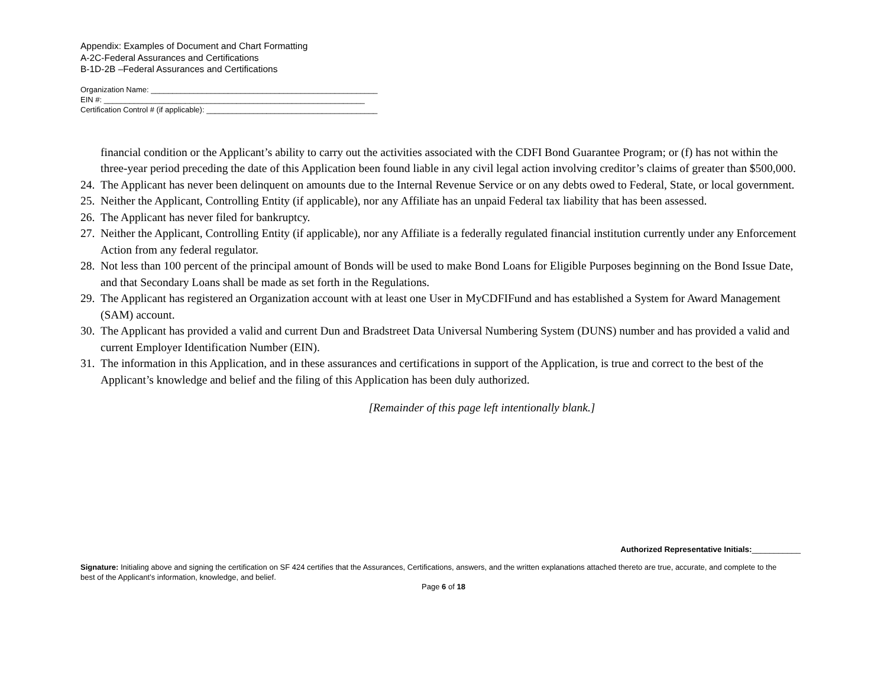Appendix: Examples of Document and Chart Formatting
A-2C-Federal Assurances and Certifications
B-1D-2B –Federal Assurances and Certifications
Organization Name: _____________________________________________________
EIN #: _____________________________________________________________
Certification Control # (if applicable): ________________________________________
financial condition or the Applicant’s ability to carry out the activities associated with the CDFI Bond Guarantee Program; or (f) has not within the three-year period preceding the date of this Application been found liable in any civil legal action involving creditor’s claims of greater than $500,000.
24. The Applicant has never been delinquent on amounts due to the Internal Revenue Service or on any debts owed to Federal, State, or local government.
25. Neither the Applicant, Controlling Entity (if applicable), nor any Affiliate has an unpaid Federal tax liability that has been assessed.
26. The Applicant has never filed for bankruptcy.
27. Neither the Applicant, Controlling Entity (if applicable), nor any Affiliate is a federally regulated financial institution currently under any Enforcement Action from any federal regulator.
28. Not less than 100 percent of the principal amount of Bonds will be used to make Bond Loans for Eligible Purposes beginning on the Bond Issue Date, and that Secondary Loans shall be made as set forth in the Regulations.
29. The Applicant has registered an Organization account with at least one User in MyCDFIFund and has established a System for Award Management (SAM) account.
30. The Applicant has provided a valid and current Dun and Bradstreet Data Universal Numbering System (DUNS) number and has provided a valid and current Employer Identification Number (EIN).
31. The information in this Application, and in these assurances and certifications in support of the Application, is true and correct to the best of the Applicant’s knowledge and belief and the filing of this Application has been duly authorized.
[Remainder of this page left intentionally blank.]
Authorized Representative Initials:___________
Signature: Initialing above and signing the certification on SF 424 certifies that the Assurances, Certifications, answers, and the written explanations attached thereto are true, accurate, and complete to the best of the Applicant’s information, knowledge, and belief.
Page 6 of 18